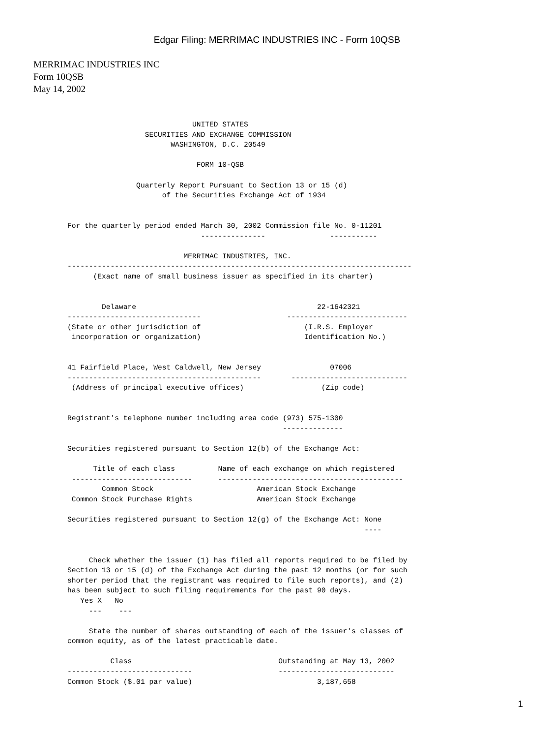Edgar Filing: MERRIMAC INDUSTRIES INC - Form 10QSB
MERRIMAC INDUSTRIES INC
Form 10QSB
May 14, 2002
                             UNITED STATES
                  SECURITIES AND EXCHANGE COMMISSION
                        WASHINGTON, D.C. 20549

                              FORM 10-QSB

                Quarterly Report Pursuant to Section 13 or 15 (d)
                      of the Securities Exchange Act of 1934


For the quarterly period ended March 30, 2002 Commission file No. 0-11201
                               ---------------               -----------

                           MERRIMAC INDUSTRIES, INC.
--------------------------------------------------------------------------------
      (Exact name of small business issuer as specified in its charter)


        Delaware                                          22-1642321
-------------------------------                    ----------------------------
(State or other jurisdiction of                        (I.R.S. Employer
 incorporation or organization)                        Identification No.)


41 Fairfield Place, West Caldwell, New Jersey                07006
---------------------------------------------       ---------------------------
 (Address of principal executive offices)                  (Zip code)


Registrant's telephone number including area code (973) 575-1300
                                                  --------------

Securities registered pursuant to Section 12(b) of the Exchange Act:

      Title of each class          Name of each exchange on which registered
 ----------------------------      -------------------------------------------
        Common Stock                        American Stock Exchange
 Common Stock Purchase Rights               American Stock Exchange

Securities registered pursuant to Section 12(g) of the Exchange Act: None
                                                                     ----


     Check whether the issuer (1) has filed all reports required to be filed by
Section 13 or 15 (d) of the Exchange Act during the past 12 months (or for such
shorter period that the registrant was required to file such reports), and (2)
has been subject to such filing requirements for the past 90 days.
   Yes X   No
     ---    ---

     State the number of shares outstanding of each of the issuer's classes of
common equity, as of the latest practicable date.

          Class                                  Outstanding at May 13, 2002
-----------------------------                    ---------------------------
Common Stock ($.01 par value)                             3,187,658
1